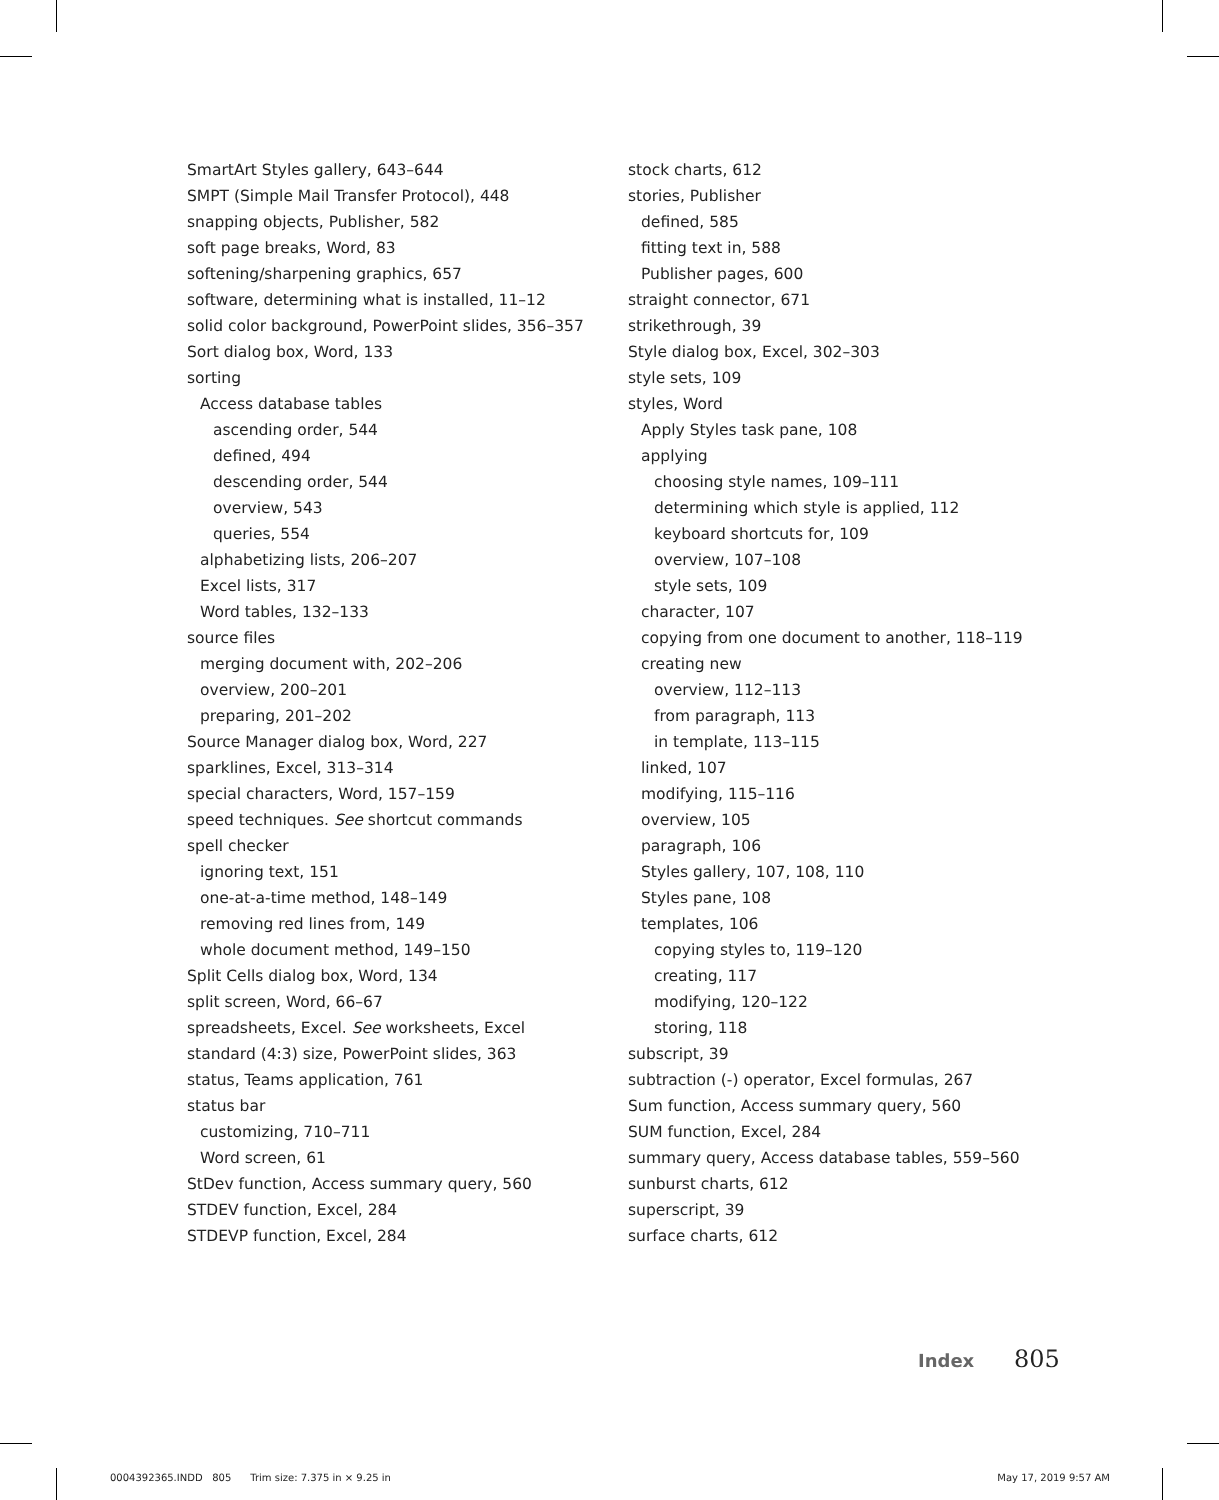SmartArt Styles gallery, 643–644
SMPT (Simple Mail Transfer Protocol), 448
snapping objects, Publisher, 582
soft page breaks, Word, 83
softening/sharpening graphics, 657
software, determining what is installed, 11–12
solid color background, PowerPoint slides, 356–357
Sort dialog box, Word, 133
sorting
Access database tables
ascending order, 544
defined, 494
descending order, 544
overview, 543
queries, 554
alphabetizing lists, 206–207
Excel lists, 317
Word tables, 132–133
source files
merging document with, 202–206
overview, 200–201
preparing, 201–202
Source Manager dialog box, Word, 227
sparklines, Excel, 313–314
special characters, Word, 157–159
speed techniques. See shortcut commands
spell checker
ignoring text, 151
one-at-a-time method, 148–149
removing red lines from, 149
whole document method, 149–150
Split Cells dialog box, Word, 134
split screen, Word, 66–67
spreadsheets, Excel. See worksheets, Excel
standard (4:3) size, PowerPoint slides, 363
status, Teams application, 761
status bar
customizing, 710–711
Word screen, 61
StDev function, Access summary query, 560
STDEV function, Excel, 284
STDEVP function, Excel, 284
stock charts, 612
stories, Publisher
defined, 585
fitting text in, 588
Publisher pages, 600
straight connector, 671
strikethrough, 39
Style dialog box, Excel, 302–303
style sets, 109
styles, Word
Apply Styles task pane, 108
applying
choosing style names, 109–111
determining which style is applied, 112
keyboard shortcuts for, 109
overview, 107–108
style sets, 109
character, 107
copying from one document to another, 118–119
creating new
overview, 112–113
from paragraph, 113
in template, 113–115
linked, 107
modifying, 115–116
overview, 105
paragraph, 106
Styles gallery, 107, 108, 110
Styles pane, 108
templates, 106
copying styles to, 119–120
creating, 117
modifying, 120–122
storing, 118
subscript, 39
subtraction (-) operator, Excel formulas, 267
Sum function, Access summary query, 560
SUM function, Excel, 284
summary query, Access database tables, 559–560
sunburst charts, 612
superscript, 39
surface charts, 612
Index 805
0004392365.INDD 805 Trim size: 7.375 in × 9.25 in
May 17, 2019 9:57 AM